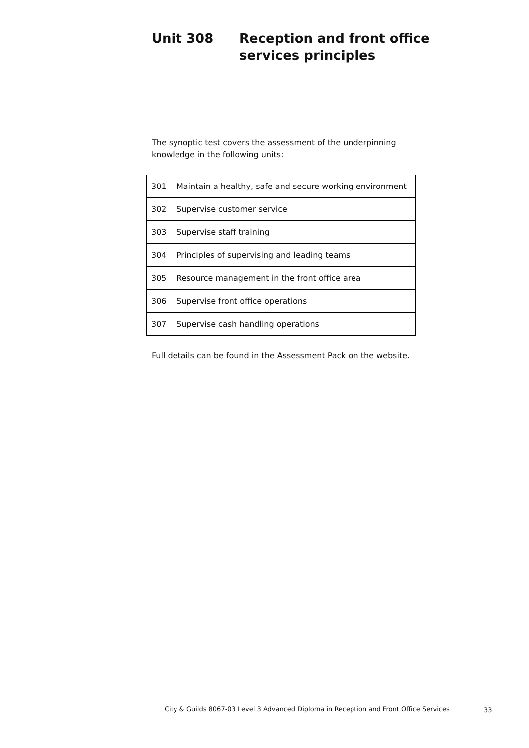Unit 308 Reception and front office services principles
The synoptic test covers the assessment of the underpinning
knowledge in the following units:
| 301 | Maintain a healthy, safe and secure working environment |
| 302 | Supervise customer service |
| 303 | Supervise staff training |
| 304 | Principles of supervising and leading teams |
| 305 | Resource management in the front office area |
| 306 | Supervise front office operations |
| 307 | Supervise cash handling operations |
Full details can be found in the Assessment Pack on the website.
City & Guilds 8067-03 Level 3 Advanced Diploma in Reception and Front Office Services
33